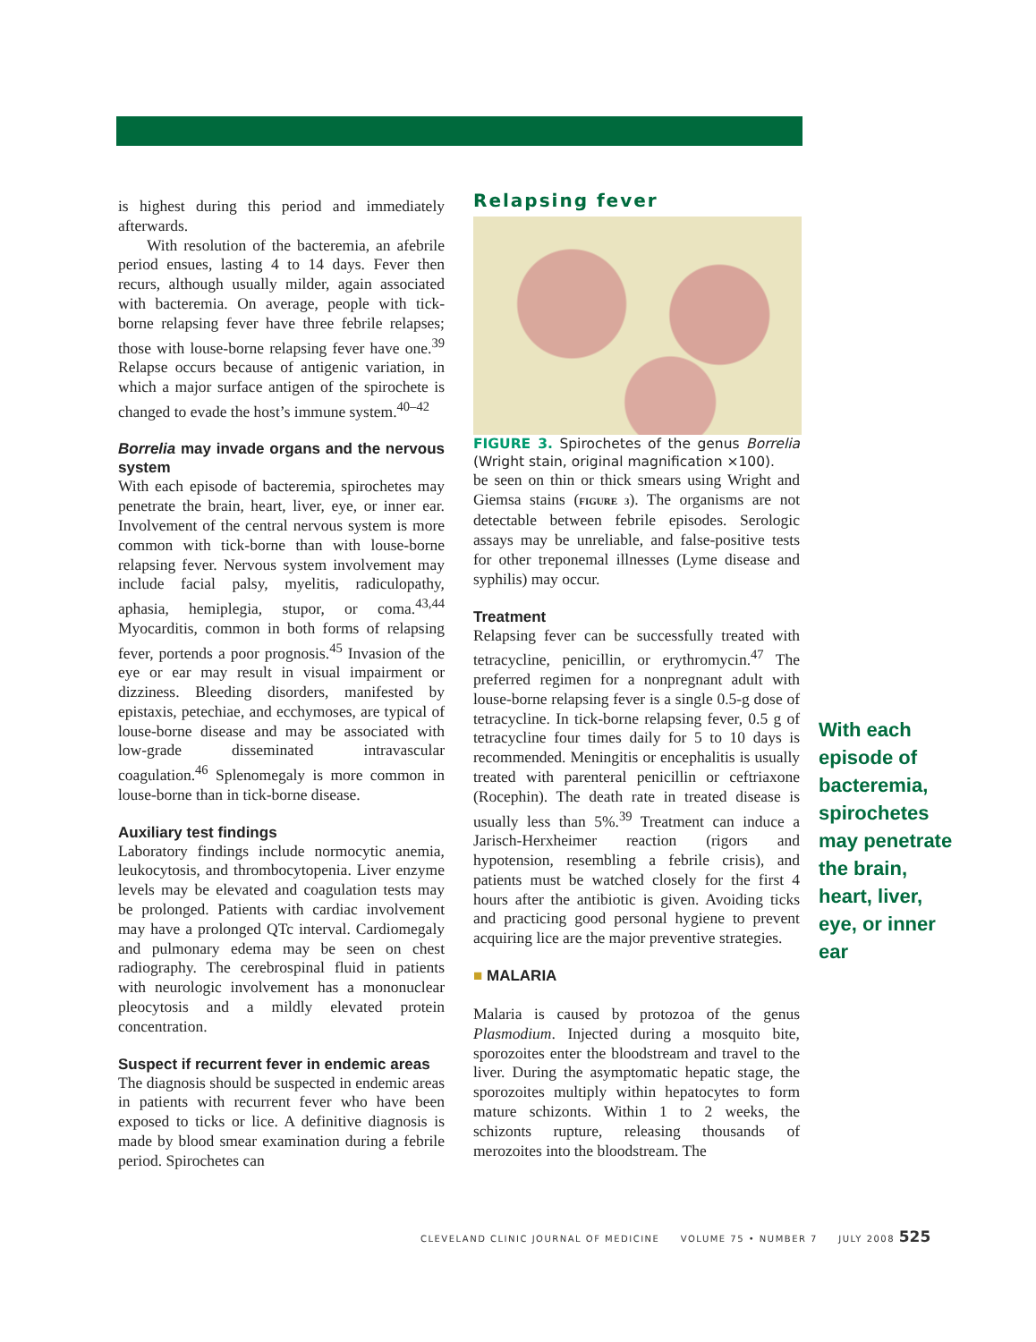is highest during this period and immediately afterwards.
With resolution of the bacteremia, an afebrile period ensues, lasting 4 to 14 days. Fever then recurs, although usually milder, again associated with bacteremia. On average, people with tick-borne relapsing fever have three febrile relapses; those with louse-borne relapsing fever have one.<sup>39</sup> Relapse occurs because of antigenic variation, in which a major surface antigen of the spirochete is changed to evade the host’s immune system.<sup>40–42</sup>
Borrelia may invade organs and the nervous system
With each episode of bacteremia, spirochetes may penetrate the brain, heart, liver, eye, or inner ear. Involvement of the central nervous system is more common with tick-borne than with louse-borne relapsing fever. Nervous system involvement may include facial palsy, myelitis, radiculopathy, aphasia, hemiplegia, stupor, or coma.<sup>43,44</sup> Myocarditis, common in both forms of relapsing fever, portends a poor prognosis.<sup>45</sup> Invasion of the eye or ear may result in visual impairment or dizziness. Bleeding disorders, manifested by epistaxis, petechiae, and ecchymoses, are typical of louse-borne disease and may be associated with low-grade disseminated intravascular coagulation.<sup>46</sup> Splenomegaly is more common in louse-borne than in tick-borne disease.
Auxiliary test findings
Laboratory findings include normocytic anemia, leukocytosis, and thrombocytopenia. Liver enzyme levels may be elevated and coagulation tests may be prolonged. Patients with cardiac involvement may have a prolonged QTc interval. Cardiomegaly and pulmonary edema may be seen on chest radiography. The cerebrospinal fluid in patients with neurologic involvement has a mononuclear pleocytosis and a mildly elevated protein concentration.
Suspect if recurrent fever in endemic areas
The diagnosis should be suspected in endemic areas in patients with recurrent fever who have been exposed to ticks or lice. A definitive diagnosis is made by blood smear examination during a febrile period. Spirochetes can
Relapsing fever
FIGURE 3. Spirochetes of the genus Borrelia (Wright stain, original magnification ×100).
be seen on thin or thick smears using Wright and Giemsa stains (FIGURE 3). The organisms are not detectable between febrile episodes. Serologic assays may be unreliable, and false-positive tests for other treponemal illnesses (Lyme disease and syphilis) may occur.
Treatment
Relapsing fever can be successfully treated with tetracycline, penicillin, or erythromycin.<sup>47</sup> The preferred regimen for a nonpregnant adult with louse-borne relapsing fever is a single 0.5-g dose of tetracycline. In tick-borne relapsing fever, 0.5 g of tetracycline four times daily for 5 to 10 days is recommended. Meningitis or encephalitis is usually treated with parenteral penicillin or ceftriaxone (Rocephin). The death rate in treated disease is usually less than 5%.<sup>39</sup> Treatment can induce a Jarisch-Herxheimer reaction (rigors and hypotension, resembling a febrile crisis), and patients must be watched closely for the first 4 hours after the antibiotic is given. Avoiding ticks and practicing good personal hygiene to prevent acquiring lice are the major preventive strategies.
■ MALARIA
Malaria is caused by protozoa of the genus Plasmodium. Injected during a mosquito bite, sporozoites enter the bloodstream and travel to the liver. During the asymptomatic hepatic stage, the sporozoites multiply within hepatocytes to form mature schizonts. Within 1 to 2 weeks, the schizonts rupture, releasing thousands of merozoites into the bloodstream. The
With each episode of bacteremia, spirochetes may penetrate the brain, heart, liver, eye, or inner ear
CLEVELAND CLINIC JOURNAL OF MEDICINE VOLUME 75 • NUMBER 7 JULY 2008 525